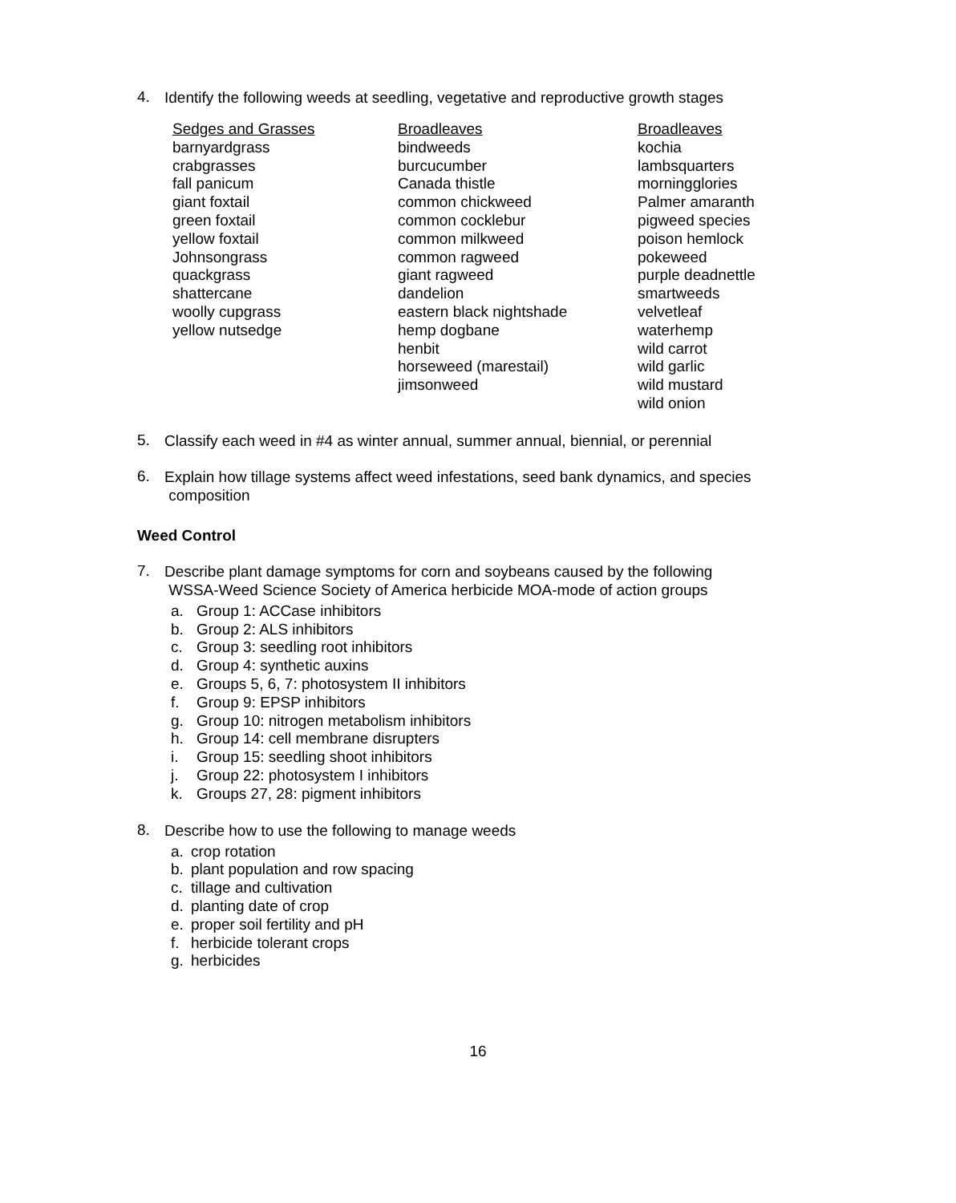4.
Identify the following weeds at seedling, vegetative and reproductive growth stages
Sedges and Grasses
barnyardgrass
crabgrasses
fall panicum
giant foxtail
green foxtail
yellow foxtail
Johnsongrass
quackgrass
shattercane
woolly cupgrass
yellow nutsedge
Broadleaves
bindweeds
burcucumber
Canada thistle
common chickweed
common cocklebur
common milkweed
common ragweed
giant ragweed
dandelion
eastern black nightshade
hemp dogbane
henbit
horseweed (marestail)
jimsonweed
Broadleaves
kochia
lambsquarters
morningglories
Palmer amaranth
pigweed species
poison hemlock
pokeweed
purple deadnettle
smartweeds
velvetleaf
waterhemp
wild carrot
wild garlic
wild mustard
wild onion
5.
Classify each weed in #4 as winter annual, summer annual, biennial, or perennial
6.
Explain how tillage systems affect weed infestations, seed bank dynamics, and species
composition
Weed Control
7.
Describe plant damage symptoms for corn and soybeans caused by the following
WSSA-Weed Science Society of America herbicide MOA-mode of action groups
a. Group 1: ACCase inhibitors
b. Group 2: ALS inhibitors
c. Group 3: seedling root inhibitors
d. Group 4: synthetic auxins
e. Groups 5, 6, 7: photosystem II inhibitors
f. Group 9: EPSP inhibitors
g. Group 10: nitrogen metabolism inhibitors
h. Group 14: cell membrane disrupters
i. Group 15: seedling shoot inhibitors
j. Group 22: photosystem I inhibitors
k. Groups 27, 28: pigment inhibitors
8.
Describe how to use the following to manage weeds
a. crop rotation
b. plant population and row spacing
c. tillage and cultivation
d. planting date of crop
e. proper soil fertility and pH
f. herbicide tolerant crops
g. herbicides
16